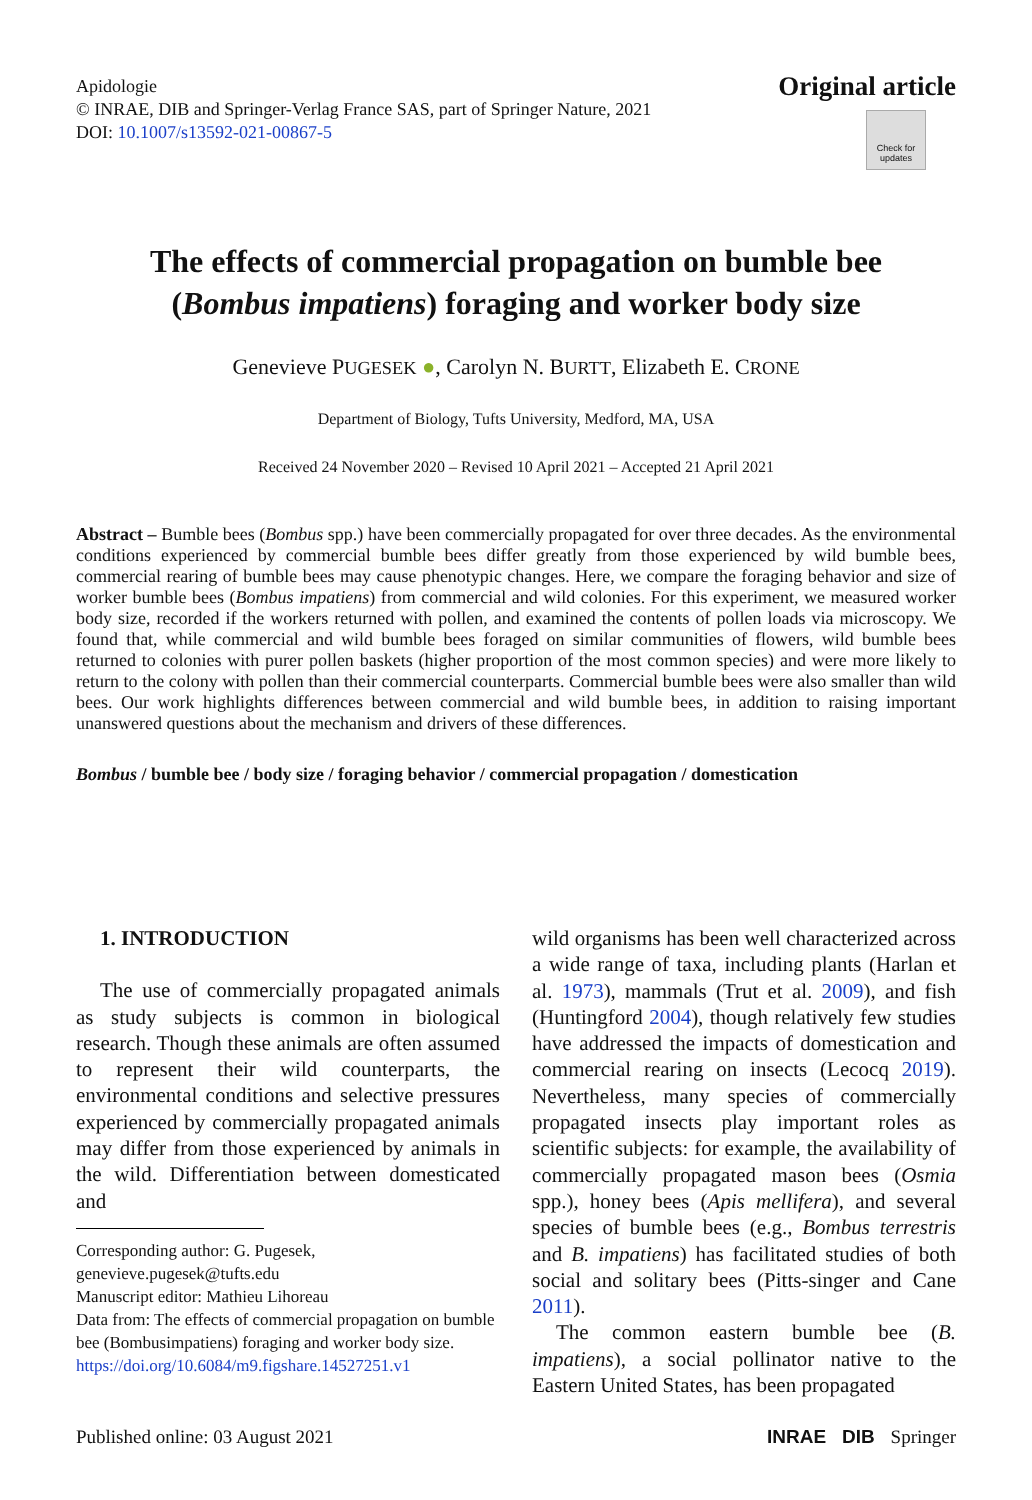Apidologie
© INRAE, DIB and Springer-Verlag France SAS, part of Springer Nature, 2021
DOI: 10.1007/s13592-021-00867-5
Original article
Check for updates
The effects of commercial propagation on bumble bee
(Bombus impatiens) foraging and worker body size
Genevieve PUGESEK ●, Carolyn N. BURTT, Elizabeth E. CRONE
Department of Biology, Tufts University, Medford, MA, USA
Received 24 November 2020 – Revised 10 April 2021 – Accepted 21 April 2021
Abstract – Bumble bees (Bombus spp.) have been commercially propagated for over three decades. As the environmental conditions experienced by commercial bumble bees differ greatly from those experienced by wild bumble bees, commercial rearing of bumble bees may cause phenotypic changes. Here, we compare the foraging behavior and size of worker bumble bees (Bombus impatiens) from commercial and wild colonies. For this experiment, we measured worker body size, recorded if the workers returned with pollen, and examined the contents of pollen loads via microscopy. We found that, while commercial and wild bumble bees foraged on similar communities of flowers, wild bumble bees returned to colonies with purer pollen baskets (higher proportion of the most common species) and were more likely to return to the colony with pollen than their commercial counterparts. Commercial bumble bees were also smaller than wild bees. Our work highlights differences between commercial and wild bumble bees, in addition to raising important unanswered questions about the mechanism and drivers of these differences.
Bombus / bumble bee / body size / foraging behavior / commercial propagation / domestication
1. INTRODUCTION
The use of commercially propagated animals as study subjects is common in biological research. Though these animals are often assumed to represent their wild counterparts, the environmental conditions and selective pressures experienced by commercially propagated animals may differ from those experienced by animals in the wild. Differentiation between domesticated and
Corresponding author: G. Pugesek, genevieve.pugesek@tufts.edu
Manuscript editor: Mathieu Lihoreau
Data from: The effects of commercial propagation on bumble bee (Bombusimpatiens) foraging and worker body size. https://doi.org/10.6084/m9.figshare.14527251.v1
wild organisms has been well characterized across a wide range of taxa, including plants (Harlan et al. 1973), mammals (Trut et al. 2009), and fish (Huntingford 2004), though relatively few studies have addressed the impacts of domestication and commercial rearing on insects (Lecocq 2019). Nevertheless, many species of commercially propagated insects play important roles as scientific subjects: for example, the availability of commercially propagated mason bees (Osmia spp.), honey bees (Apis mellifera), and several species of bumble bees (e.g., Bombus terrestris and B. impatiens) has facilitated studies of both social and solitary bees (Pitts-singer and Cane 2011).
The common eastern bumble bee (B. impatiens), a social pollinator native to the Eastern United States, has been propagated
Published online: 03 August 2021 INRAE DIB Springer